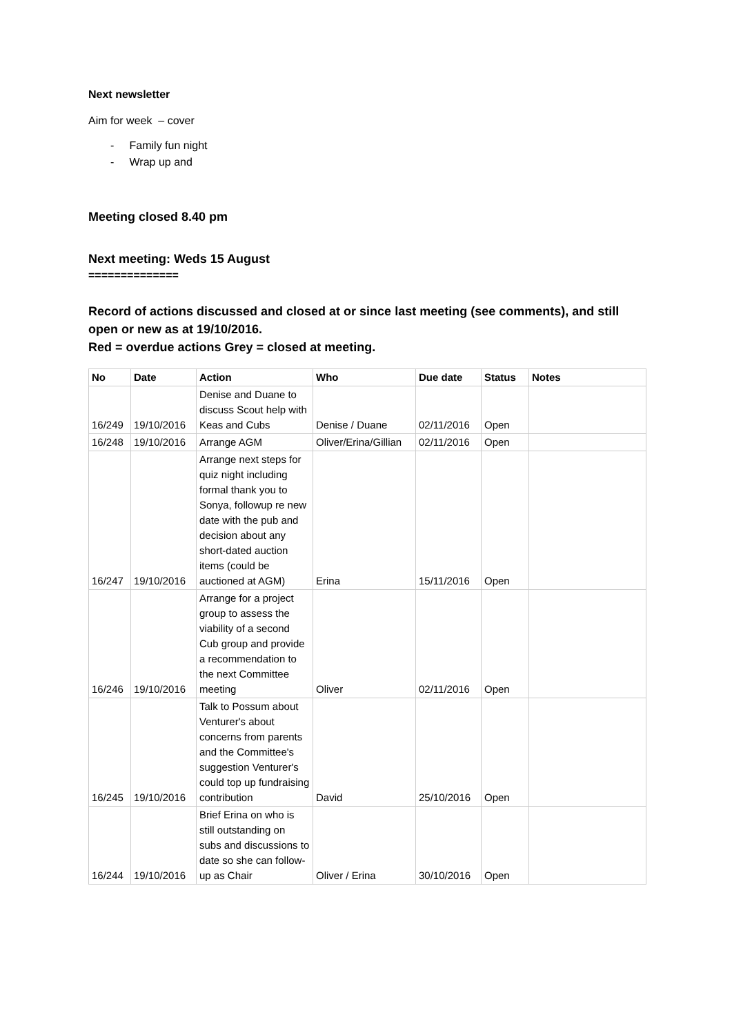Next newsletter
Aim for week – cover
- Family fun night
- Wrap up and
Meeting closed 8.40 pm
Next meeting: Weds 15 August
==============
Record of actions discussed and closed at or since last meeting (see comments), and still open or new as at 19/10/2016.
Red = overdue actions Grey = closed at meeting.
| No | Date | Action | Who | Due date | Status | Notes |
| --- | --- | --- | --- | --- | --- | --- |
| 16/249 | 19/10/2016 | Denise and Duane to discuss Scout help with Keas and Cubs | Denise / Duane | 02/11/2016 | Open | |
| 16/248 | 19/10/2016 | Arrange AGM | Oliver/Erina/Gillian | 02/11/2016 | Open | |
| 16/247 | 19/10/2016 | Arrange next steps for quiz night including formal thank you to Sonya, followup re new date with the pub and decision about any short-dated auction items (could be auctioned at AGM) | Erina | 15/11/2016 | Open | |
| 16/246 | 19/10/2016 | Arrange for a project group to assess the viability of a second Cub group and provide a recommendation to the next Committee meeting | Oliver | 02/11/2016 | Open | |
| 16/245 | 19/10/2016 | Talk to Possum about Venturer's about concerns from parents and the Committee's suggestion Venturer's could top up fundraising contribution | David | 25/10/2016 | Open | |
| 16/244 | 19/10/2016 | Brief Erina on who is still outstanding on subs and discussions to date so she can follow-up as Chair | Oliver / Erina | 30/10/2016 | Open | |